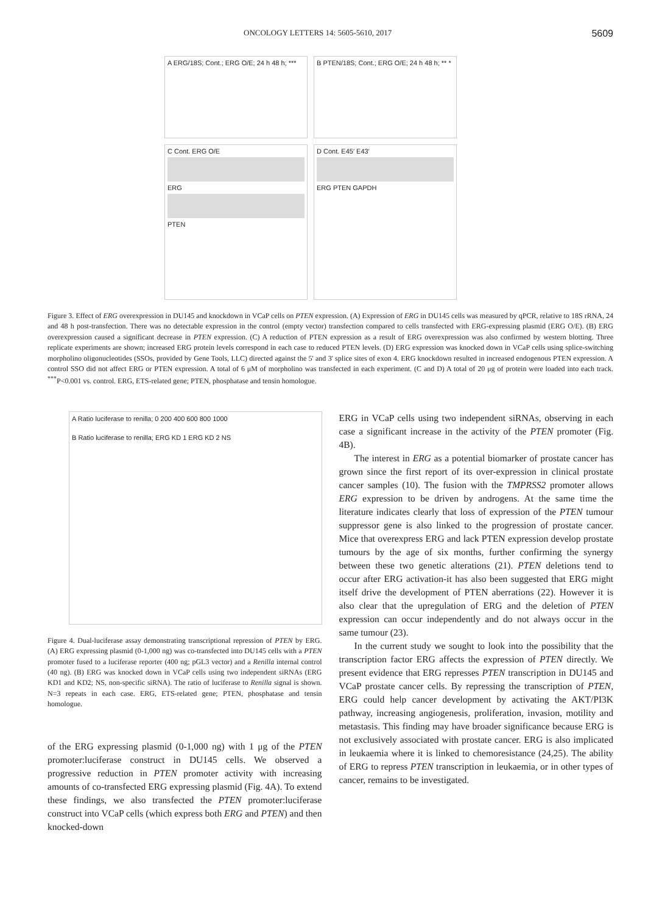ONCOLOGY LETTERS 14: 5605-5610, 2017 5609
A ERG/18S; Cont.; ERG O/E; 24 h 48 h; ***
B PTEN/18S; Cont.; ERG O/E; 24 h 48 h; ** *
C Cont. ERG O/E
ERG
PTEN
D Cont. E45′ E43′
ERG PTEN GAPDH
Figure 3. Effect of ERG overexpression in DU145 and knockdown in VCaP cells on PTEN expression. (A) Expression of ERG in DU145 cells was measured by qPCR, relative to 18S rRNA, 24 and 48 h post-transfection. There was no detectable expression in the control (empty vector) transfection compared to cells transfected with ERG-expressing plasmid (ERG O/E). (B) ERG overexpression caused a significant decrease in PTEN expression. (C) A reduction of PTEN expression as a result of ERG overexpression was also confirmed by western blotting. Three replicate experiments are shown; increased ERG protein levels correspond in each case to reduced PTEN levels. (D) ERG expression was knocked down in VCaP cells using splice-switching morpholino oligonucleotides (SSOs, provided by Gene Tools, LLC) directed against the 5' and 3' splice sites of exon 4. ERG knockdown resulted in increased endogenous PTEN expression. A control SSO did not affect ERG or PTEN expression. A total of 6 μM of morpholino was transfected in each experiment. (C and D) A total of 20 μg of protein were loaded into each track. <sup>***</sup>P<0.001 vs. control. ERG, ETS-related gene; PTEN, phosphatase and tensin homologue.
A Ratio luciferase to renilla; 0 200 400 600 800 1000
B Ratio luciferase to renilla; ERG KD 1 ERG KD 2 NS
Figure 4. Dual-luciferase assay demonstrating transcriptional repression of PTEN by ERG. (A) ERG expressing plasmid (0-1,000 ng) was co-transfected into DU145 cells with a PTEN promoter fused to a luciferase reporter (400 ng; pGL3 vector) and a Renilla internal control (40 ng). (B) ERG was knocked down in VCaP cells using two independent siRNAs (ERG KD1 and KD2; NS, non-specific siRNA). The ratio of luciferase to Renilla signal is shown. N=3 repeats in each case. ERG, ETS-related gene; PTEN, phosphatase and tensin homologue.
of the ERG expressing plasmid (0-1,000 ng) with 1 μg of the PTEN promoter:luciferase construct in DU145 cells. We observed a progressive reduction in PTEN promoter activity with increasing amounts of co-transfected ERG expressing plasmid (Fig. 4A). To extend these findings, we also transfected the PTEN promoter:luciferase construct into VCaP cells (which express both ERG and PTEN) and then knocked-down
ERG in VCaP cells using two independent siRNAs, observing in each case a significant increase in the activity of the PTEN promoter (Fig. 4B).
The interest in ERG as a potential biomarker of prostate cancer has grown since the first report of its over-expression in clinical prostate cancer samples (10). The fusion with the TMPRSS2 promoter allows ERG expression to be driven by androgens. At the same time the literature indicates clearly that loss of expression of the PTEN tumour suppressor gene is also linked to the progression of prostate cancer. Mice that overexpress ERG and lack PTEN expression develop prostate tumours by the age of six months, further confirming the synergy between these two genetic alterations (21). PTEN deletions tend to occur after ERG activation-it has also been suggested that ERG might itself drive the development of PTEN aberrations (22). However it is also clear that the upregulation of ERG and the deletion of PTEN expression can occur independently and do not always occur in the same tumour (23).
In the current study we sought to look into the possibility that the transcription factor ERG affects the expression of PTEN directly. We present evidence that ERG represses PTEN transcription in DU145 and VCaP prostate cancer cells. By repressing the transcription of PTEN, ERG could help cancer development by activating the AKT/PI3K pathway, increasing angiogenesis, proliferation, invasion, motility and metastasis. This finding may have broader significance because ERG is not exclusively associated with prostate cancer. ERG is also implicated in leukaemia where it is linked to chemoresistance (24,25). The ability of ERG to repress PTEN transcription in leukaemia, or in other types of cancer, remains to be investigated.